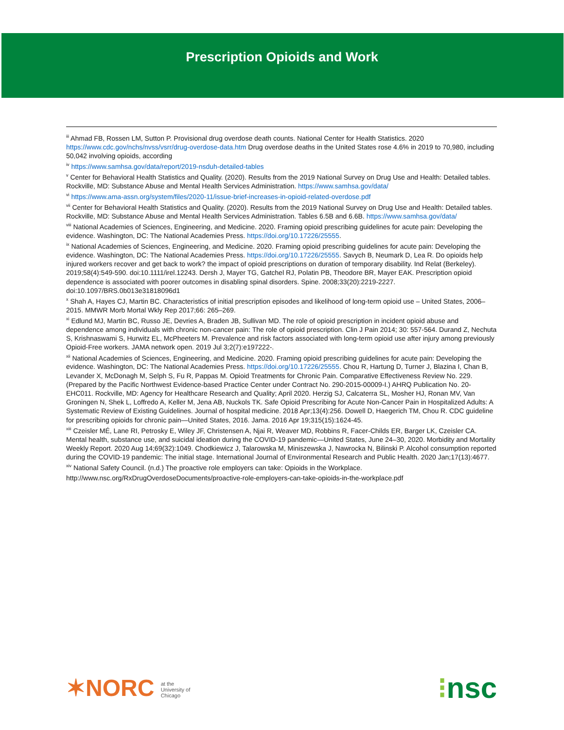Prescription Opioids and Work
<sup>iii</sup> Ahmad FB, Rossen LM, Sutton P. Provisional drug overdose death counts. National Center for Health Statistics. 2020 https://www.cdc.gov/nchs/nvss/vsrr/drug-overdose-data.htm Drug overdose deaths in the United States rose 4.6% in 2019 to 70,980, including 50,042 involving opioids, according
<sup>iv</sup> https://www.samhsa.gov/data/report/2019-nsduh-detailed-tables
<sup>v</sup> Center for Behavioral Health Statistics and Quality. (2020). Results from the 2019 National Survey on Drug Use and Health: Detailed tables. Rockville, MD: Substance Abuse and Mental Health Services Administration. https://www.samhsa.gov/data/
<sup>vi</sup> https://www.ama-assn.org/system/files/2020-11/issue-brief-increases-in-opioid-related-overdose.pdf
<sup>vii</sup> Center for Behavioral Health Statistics and Quality. (2020). Results from the 2019 National Survey on Drug Use and Health: Detailed tables. Rockville, MD: Substance Abuse and Mental Health Services Administration. Tables 6.5B and 6.6B. https://www.samhsa.gov/data/
<sup>viii</sup> National Academies of Sciences, Engineering, and Medicine. 2020. Framing opioid prescribing guidelines for acute pain: Developing the evidence. Washington, DC: The National Academies Press. https://doi.org/10.17226/25555.
<sup>ix</sup> National Academies of Sciences, Engineering, and Medicine. 2020. Framing opioid prescribing guidelines for acute pain: Developing the evidence. Washington, DC: The National Academies Press. https://doi.org/10.17226/25555. Savych B, Neumark D, Lea R. Do opioids help injured workers recover and get back to work? the impact of opioid prescriptions on duration of temporary disability. Ind Relat (Berkeley). 2019;58(4):549-590. doi:10.1111/irel.12243. Dersh J, Mayer TG, Gatchel RJ, Polatin PB, Theodore BR, Mayer EAK. Prescription opioid dependence is associated with poorer outcomes in disabling spinal disorders. Spine. 2008;33(20):2219-2227. doi:10.1097/BRS.0b013e31818096d1
<sup>x</sup> Shah A, Hayes CJ, Martin BC. Characteristics of initial prescription episodes and likelihood of long-term opioid use – United States, 2006–2015. MMWR Morb Mortal Wkly Rep 2017;66: 265–269.
<sup>xi</sup> Edlund MJ, Martin BC, Russo JE, Devries A, Braden JB, Sullivan MD. The role of opioid prescription in incident opioid abuse and dependence among individuals with chronic non-cancer pain: The role of opioid prescription. Clin J Pain 2014; 30: 557-564. Durand Z, Nechuta S, Krishnaswami S, Hurwitz EL, McPheeters M. Prevalence and risk factors associated with long-term opioid use after injury among previously Opioid-Free workers. JAMA network open. 2019 Jul 3;2(7):e197222-.
<sup>xii</sup> National Academies of Sciences, Engineering, and Medicine. 2020. Framing opioid prescribing guidelines for acute pain: Developing the evidence. Washington, DC: The National Academies Press. https://doi.org/10.17226/25555. Chou R, Hartung D, Turner J, Blazina I, Chan B, Levander X, McDonagh M, Selph S, Fu R, Pappas M. Opioid Treatments for Chronic Pain. Comparative Effectiveness Review No. 229. (Prepared by the Pacific Northwest Evidence-based Practice Center under Contract No. 290-2015-00009-I.) AHRQ Publication No. 20-EHC011. Rockville, MD: Agency for Healthcare Research and Quality; April 2020. Herzig SJ, Calcaterra SL, Mosher HJ, Ronan MV, Van Groningen N, Shek L, Loffredo A, Keller M, Jena AB, Nuckols TK. Safe Opioid Prescribing for Acute Non-Cancer Pain in Hospitalized Adults: A Systematic Review of Existing Guidelines. Journal of hospital medicine. 2018 Apr;13(4):256. Dowell D, Haegerich TM, Chou R. CDC guideline for prescribing opioids for chronic pain—United States, 2016. Jama. 2016 Apr 19;315(15):1624-45.
<sup>xiii</sup> Czeisler MÉ, Lane RI, Petrosky E, Wiley JF, Christensen A, Njai R, Weaver MD, Robbins R, Facer-Childs ER, Barger LK, Czeisler CA. Mental health, substance use, and suicidal ideation during the COVID-19 pandemic—United States, June 24–30, 2020. Morbidity and Mortality Weekly Report. 2020 Aug 14;69(32):1049. Chodkiewicz J, Talarowska M, Miniszewska J, Nawrocka N, Bilinski P. Alcohol consumption reported during the COVID-19 pandemic: The initial stage. International Journal of Environmental Research and Public Health. 2020 Jan;17(13):4677.
<sup>xiv</sup> National Safety Council. (n.d.) The proactive role employers can take: Opioids in the Workplace.
http://www.nsc.org/RxDrugOverdoseDocuments/proactive-role-employers-can-take-opioids-in-the-workplace.pdf
✶NORC at the
University of
Chicago
⁝nsc